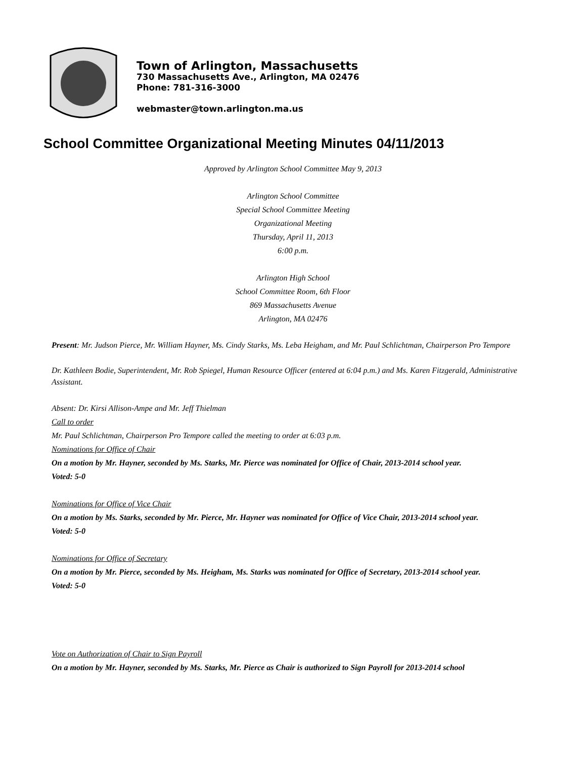Town of Arlington, Massachusetts
730 Massachusetts Ave., Arlington, MA 02476
Phone: 781-316-3000
webmaster@town.arlington.ma.us
School Committee Organizational Meeting Minutes 04/11/2013
Approved by Arlington School Committee May 9, 2013
Arlington School Committee
Special School Committee Meeting
Organizational Meeting
Thursday, April 11, 2013
6:00 p.m.
Arlington High School
School Committee Room, 6th Floor
869 Massachusetts Avenue
Arlington, MA 02476
Present: Mr. Judson Pierce, Mr. William Hayner, Ms. Cindy Starks, Ms. Leba Heigham, and Mr. Paul Schlichtman, Chairperson Pro Tempore
Dr. Kathleen Bodie, Superintendent, Mr. Rob Spiegel, Human Resource Officer (entered at 6:04 p.m.) and Ms. Karen Fitzgerald, Administrative Assistant.
Absent: Dr. Kirsi Allison-Ampe and Mr. Jeff Thielman
Call to order
Mr. Paul Schlichtman, Chairperson Pro Tempore called the meeting to order at 6:03 p.m.
Nominations for Office of Chair
On a motion by Mr. Hayner, seconded by Ms. Starks, Mr. Pierce was nominated for Office of Chair, 2013-2014 school year.
Voted: 5-0
Nominations for Office of Vice Chair
On a motion by Ms. Starks, seconded by Mr. Pierce, Mr. Hayner was nominated for Office of Vice Chair, 2013-2014 school year.
Voted: 5-0
Nominations for Office of Secretary
On a motion by Mr. Pierce, seconded by Ms. Heigham, Ms. Starks was nominated for Office of Secretary, 2013-2014 school year.
Voted: 5-0
Vote on Authorization of Chair to Sign Payroll
On a motion by Mr. Hayner, seconded by Ms. Starks, Mr. Pierce as Chair is authorized to Sign Payroll for 2013-2014 school